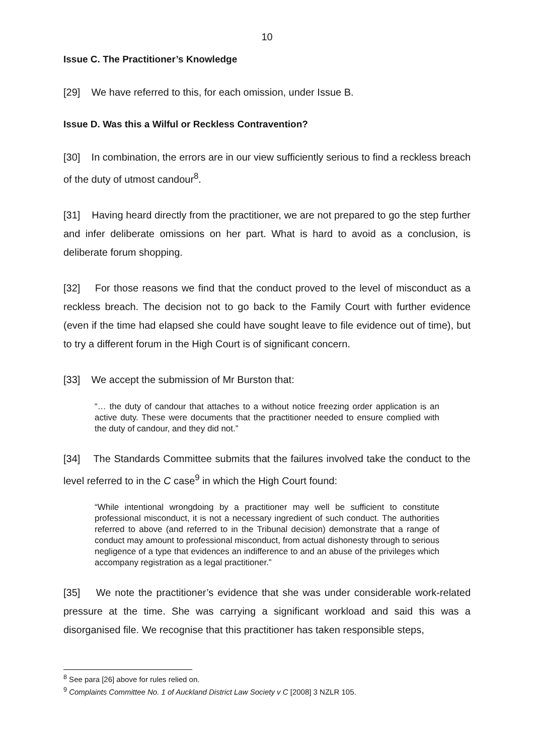10
Issue C. The Practitioner’s Knowledge
[29] We have referred to this, for each omission, under Issue B.
Issue D. Was this a Wilful or Reckless Contravention?
[30] In combination, the errors are in our view sufficiently serious to find a reckless breach of the duty of utmost candour<sup>8</sup>.
[31] Having heard directly from the practitioner, we are not prepared to go the step further and infer deliberate omissions on her part. What is hard to avoid as a conclusion, is deliberate forum shopping.
[32] For those reasons we find that the conduct proved to the level of misconduct as a reckless breach. The decision not to go back to the Family Court with further evidence (even if the time had elapsed she could have sought leave to file evidence out of time), but to try a different forum in the High Court is of significant concern.
[33] We accept the submission of Mr Burston that:
“… the duty of candour that attaches to a without notice freezing order application is an active duty. These were documents that the practitioner needed to ensure complied with the duty of candour, and they did not.”
[34] The Standards Committee submits that the failures involved take the conduct to the level referred to in the C case<sup>9</sup> in which the High Court found:
“While intentional wrongdoing by a practitioner may well be sufficient to constitute professional misconduct, it is not a necessary ingredient of such conduct. The authorities referred to above (and referred to in the Tribunal decision) demonstrate that a range of conduct may amount to professional misconduct, from actual dishonesty through to serious negligence of a type that evidences an indifference to and an abuse of the privileges which accompany registration as a legal practitioner.”
[35] We note the practitioner’s evidence that she was under considerable work-related pressure at the time. She was carrying a significant workload and said this was a disorganised file. We recognise that this practitioner has taken responsible steps,
<sup>8</sup> See para [26] above for rules relied on.
<sup>9</sup> Complaints Committee No. 1 of Auckland District Law Society v C [2008] 3 NZLR 105.